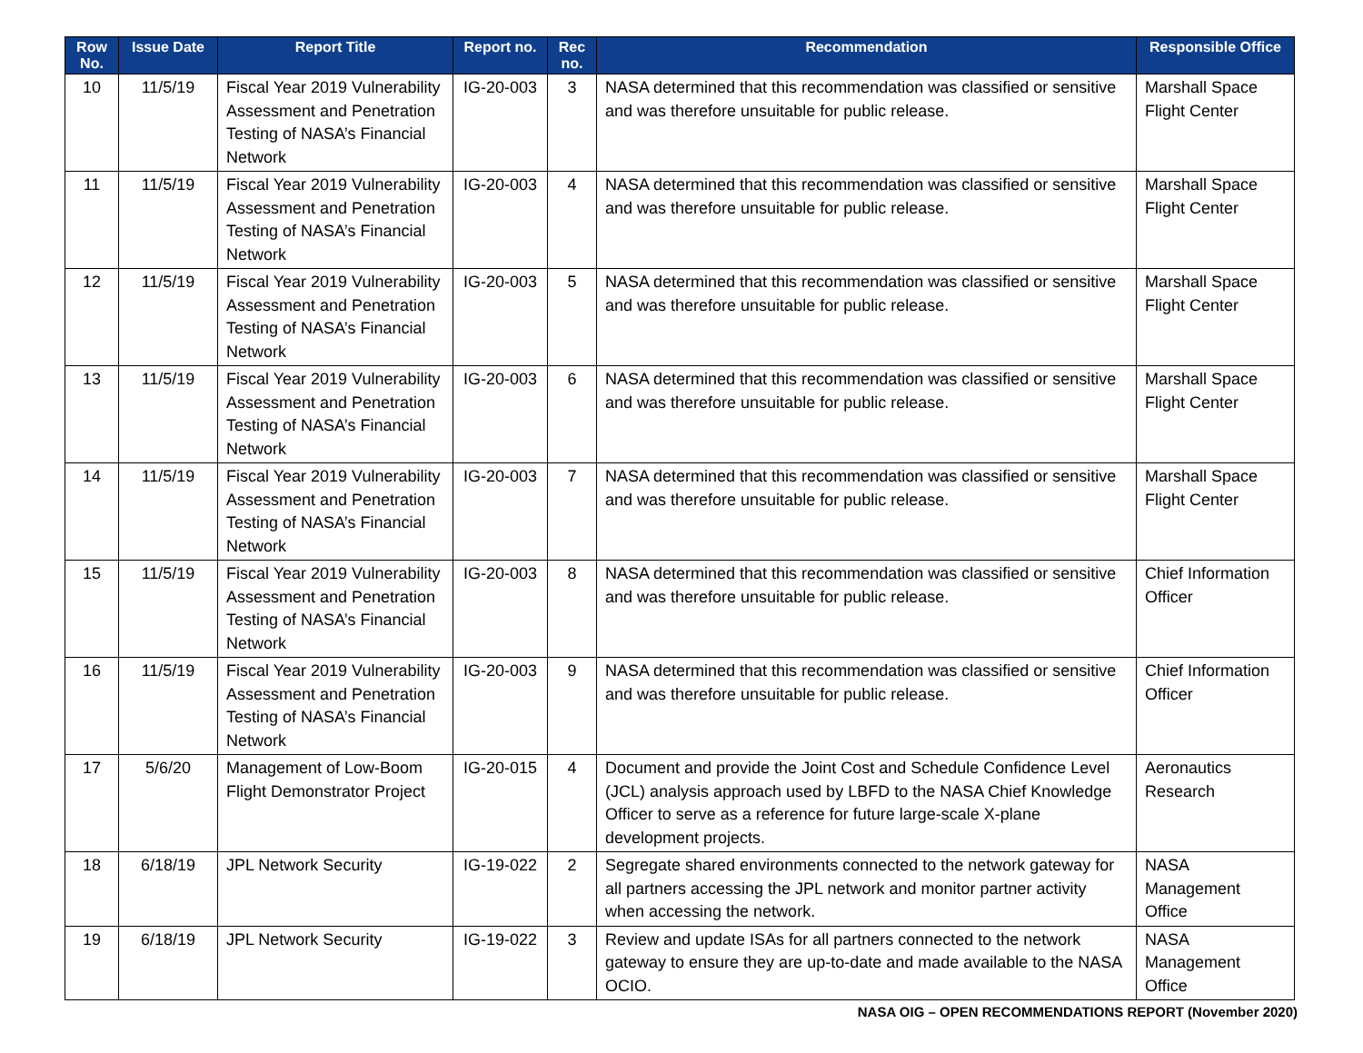| Row No. | Issue Date | Report Title | Report no. | Rec no. | Recommendation | Responsible Office |
| --- | --- | --- | --- | --- | --- | --- |
| 10 | 11/5/19 | Fiscal Year 2019 Vulnerability Assessment and Penetration Testing of NASA’s Financial Network | IG-20-003 | 3 | NASA determined that this recommendation was classified or sensitive and was therefore unsuitable for public release. | Marshall Space Flight Center |
| 11 | 11/5/19 | Fiscal Year 2019 Vulnerability Assessment and Penetration Testing of NASA’s Financial Network | IG-20-003 | 4 | NASA determined that this recommendation was classified or sensitive and was therefore unsuitable for public release. | Marshall Space Flight Center |
| 12 | 11/5/19 | Fiscal Year 2019 Vulnerability Assessment and Penetration Testing of NASA’s Financial Network | IG-20-003 | 5 | NASA determined that this recommendation was classified or sensitive and was therefore unsuitable for public release. | Marshall Space Flight Center |
| 13 | 11/5/19 | Fiscal Year 2019 Vulnerability Assessment and Penetration Testing of NASA’s Financial Network | IG-20-003 | 6 | NASA determined that this recommendation was classified or sensitive and was therefore unsuitable for public release. | Marshall Space Flight Center |
| 14 | 11/5/19 | Fiscal Year 2019 Vulnerability Assessment and Penetration Testing of NASA’s Financial Network | IG-20-003 | 7 | NASA determined that this recommendation was classified or sensitive and was therefore unsuitable for public release. | Marshall Space Flight Center |
| 15 | 11/5/19 | Fiscal Year 2019 Vulnerability Assessment and Penetration Testing of NASA’s Financial Network | IG-20-003 | 8 | NASA determined that this recommendation was classified or sensitive and was therefore unsuitable for public release. | Chief Information Officer |
| 16 | 11/5/19 | Fiscal Year 2019 Vulnerability Assessment and Penetration Testing of NASA’s Financial Network | IG-20-003 | 9 | NASA determined that this recommendation was classified or sensitive and was therefore unsuitable for public release. | Chief Information Officer |
| 17 | 5/6/20 | Management of Low-Boom Flight Demonstrator Project | IG-20-015 | 4 | Document and provide the Joint Cost and Schedule Confidence Level (JCL) analysis approach used by LBFD to the NASA Chief Knowledge Officer to serve as a reference for future large-scale X-plane development projects. | Aeronautics Research |
| 18 | 6/18/19 | JPL Network Security | IG-19-022 | 2 | Segregate shared environments connected to the network gateway for all partners accessing the JPL network and monitor partner activity when accessing the network. | NASA Management Office |
| 19 | 6/18/19 | JPL Network Security | IG-19-022 | 3 | Review and update ISAs for all partners connected to the network gateway to ensure they are up-to-date and made available to the NASA OCIO. | NASA Management Office |
NASA OIG – OPEN RECOMMENDATIONS REPORT (November 2020)